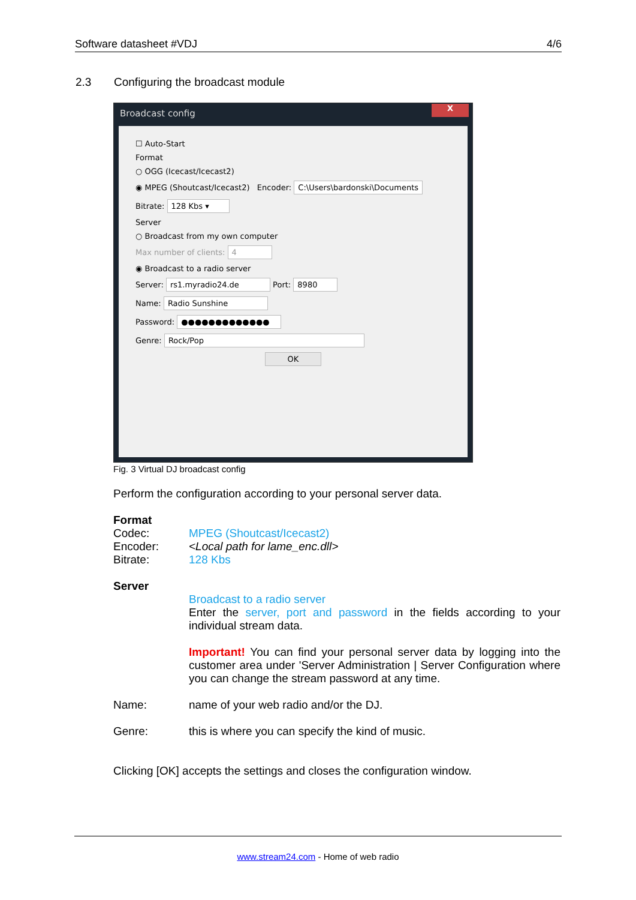Software datasheet #VDJ 4/6
2.3 Configuring the broadcast module
Broadcast config
X
☐ Auto-Start
Format
○ OGG (Icecast/Icecast2)
◉ MPEG (Shoutcast/Icecast2) Encoder: C:\Users\bardonski\Documents
Bitrate: 128 Kbs ▾
Server
○ Broadcast from my own computer
Max number of clients: 4
◉ Broadcast to a radio server
Server: rs1.myradio24.de Port: 8980
Name: Radio Sunshine
Password: ●●●●●●●●●●●●●
Genre: Rock/Pop
OK
Fig. 3 Virtual DJ broadcast config
Perform the configuration according to your personal server data.
Format
Codec: MPEG (Shoutcast/Icecast2)
Encoder: <Local path for lame_enc.dll>
Bitrate: 128 Kbs
Server
Broadcast to a radio server
Enter the server, port and password in the fields according to your individual stream data.
Important! You can find your personal server data by logging into the customer area under 'Server Administration | Server Configuration where you can change the stream password at any time.
Name: name of your web radio and/or the DJ.
Genre: this is where you can specify the kind of music.
Clicking [OK] accepts the settings and closes the configuration window.
www.stream24.com - Home of web radio